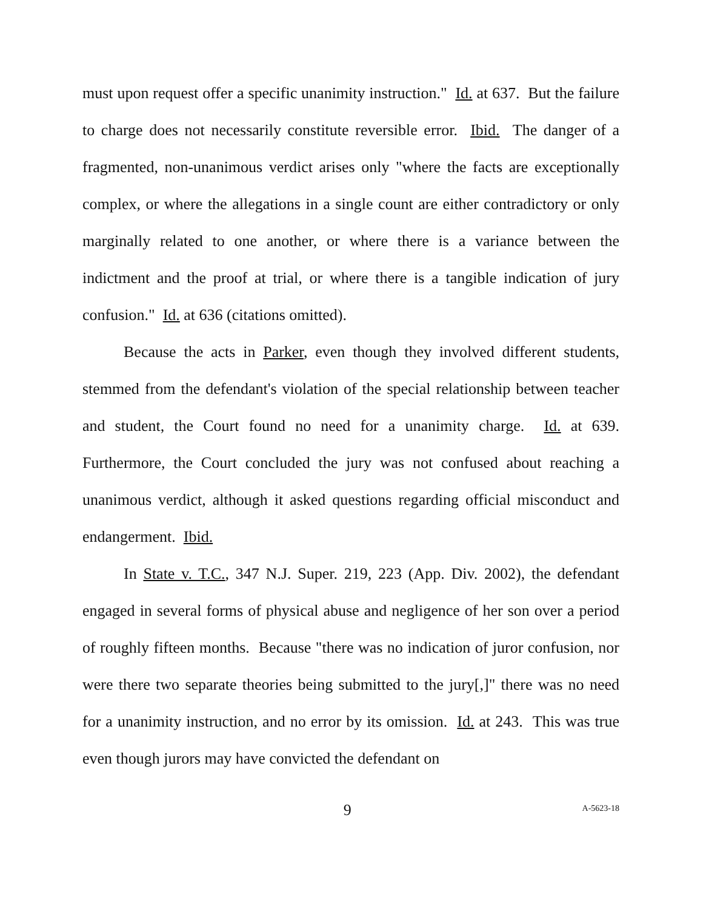must upon request offer a specific unanimity instruction." Id. at 637. But the failure to charge does not necessarily constitute reversible error. Ibid. The danger of a fragmented, non-unanimous verdict arises only "where the facts are exceptionally complex, or where the allegations in a single count are either contradictory or only marginally related to one another, or where there is a variance between the indictment and the proof at trial, or where there is a tangible indication of jury confusion." Id. at 636 (citations omitted).
Because the acts in Parker, even though they involved different students, stemmed from the defendant's violation of the special relationship between teacher and student, the Court found no need for a unanimity charge. Id. at 639. Furthermore, the Court concluded the jury was not confused about reaching a unanimous verdict, although it asked questions regarding official misconduct and endangerment. Ibid.
In State v. T.C., 347 N.J. Super. 219, 223 (App. Div. 2002), the defendant engaged in several forms of physical abuse and negligence of her son over a period of roughly fifteen months. Because "there was no indication of juror confusion, nor were there two separate theories being submitted to the jury[,]" there was no need for a unanimity instruction, and no error by its omission. Id. at 243. This was true even though jurors may have convicted the defendant on
9 A-5623-18